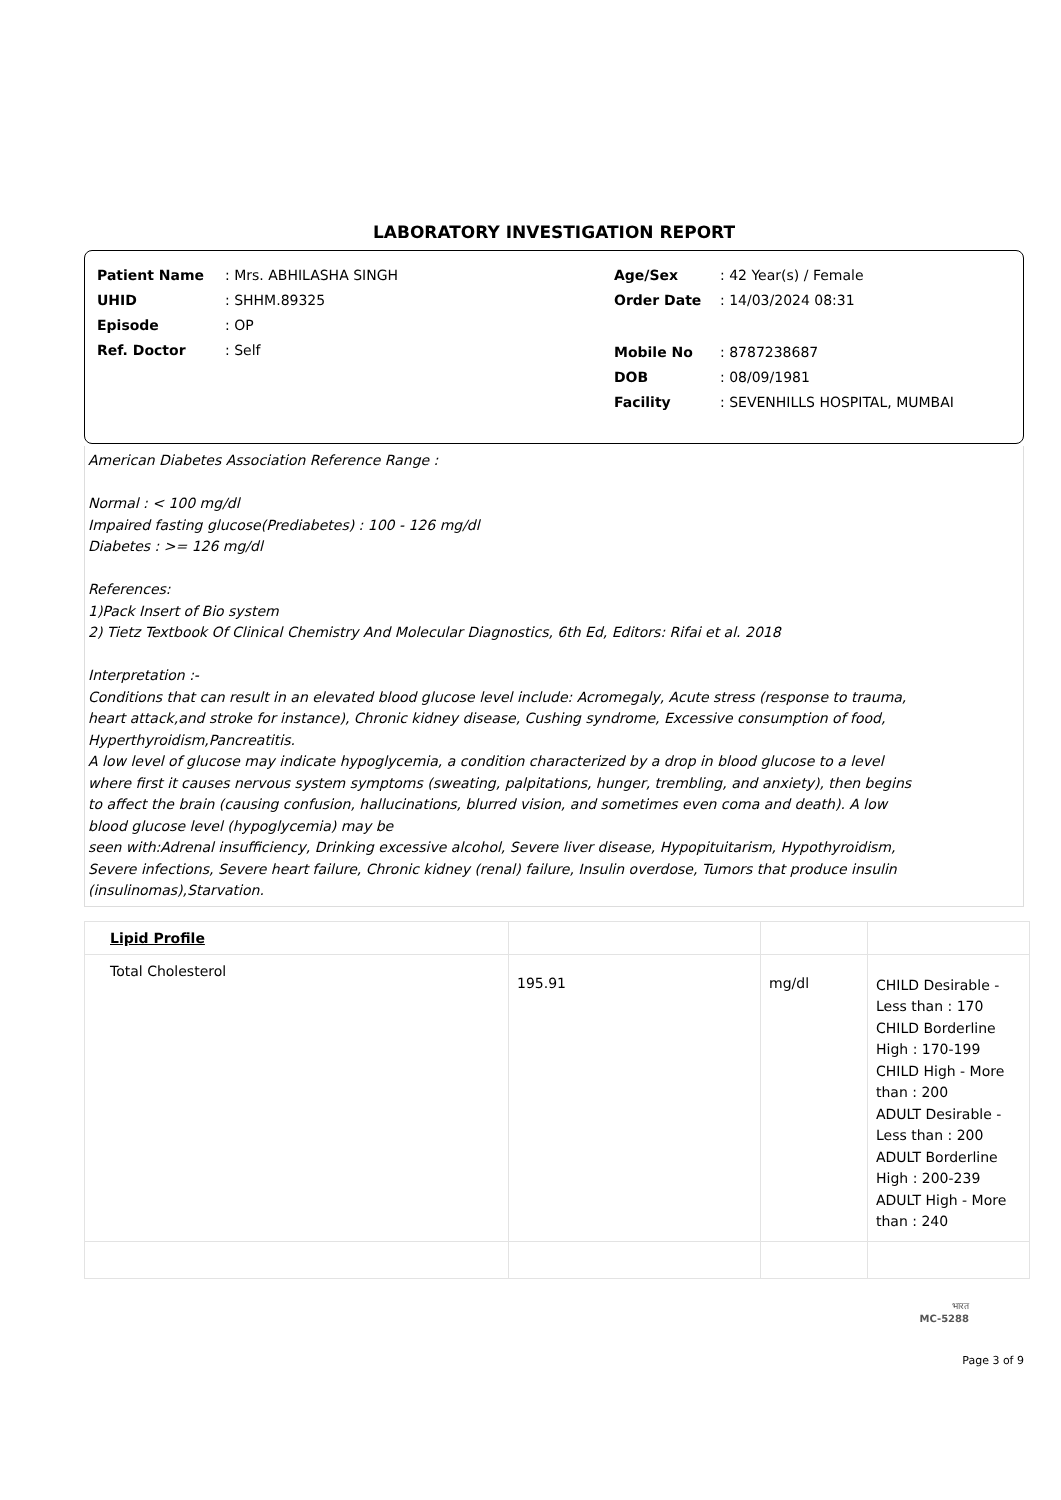LABORATORY INVESTIGATION REPORT
Patient Name: Mrs. ABHILASHA SINGH
UHID: SHHM.89325
Episode: OP
Ref. Doctor: Self
Age/Sex: 42 Year(s) / Female
Order Date: 14/03/2024 08:31
Mobile No: 8787238687
DOB: 08/09/1981
Facility: SEVENHILLS HOSPITAL, MUMBAI
American Diabetes Association Reference Range :
Normal : < 100 mg/dl
Impaired fasting glucose(Prediabetes) : 100 - 126 mg/dl
Diabetes : >= 126 mg/dl
References:
1)Pack Insert of Bio system
2) Tietz Textbook Of Clinical Chemistry And Molecular Diagnostics, 6th Ed, Editors: Rifai et al. 2018
Interpretation :-
Conditions that can result in an elevated blood glucose level include: Acromegaly, Acute stress (response to trauma,
heart attack,and stroke for instance), Chronic kidney disease, Cushing syndrome, Excessive consumption of food,
Hyperthyroidism,Pancreatitis.
A low level of glucose may indicate hypoglycemia, a condition characterized by a drop in blood glucose to a level
where first it causes nervous system symptoms (sweating, palpitations, hunger, trembling, and anxiety), then begins
to affect the brain (causing confusion, hallucinations, blurred vision, and sometimes even coma and death). A low
blood glucose level (hypoglycemia) may be
seen with:Adrenal insufficiency, Drinking excessive alcohol, Severe liver disease, Hypopituitarism, Hypothyroidism,
Severe infections, Severe heart failure, Chronic kidney (renal) failure, Insulin overdose, Tumors that produce insulin
(insulinomas),Starvation.
| Lipid Profile | | | |
| Total Cholesterol | 195.91 | mg/dl | CHILD Desirable - Less than : 170 CHILD Borderline High : 170-199 CHILD High - More than : 200 ADULT Desirable - Less than : 200 ADULT Borderline High : 200-239 ADULT High - More than : 240 |
भारत
MC-5288
Page 3 of 9